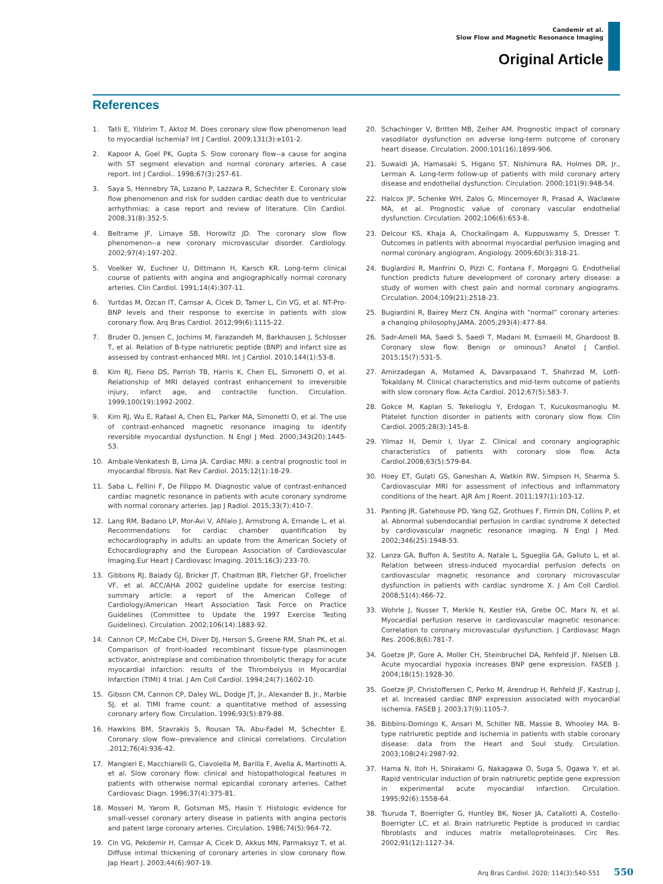Candemir et al.
Slow Flow and Magnetic Resonance Imaging
Original Article
References
1. Tatli E, Yildirim T, Aktoz M. Does coronary slow flow phenomenon lead to myocardial ischemia? Int J Cardiol. 2009;131(3):e101-2.
2. Kapoor A, Goel PK, Gupta S. Slow coronary flow--a cause for angina with ST segment elevation and normal coronary arteries. A case report. Int J Cardiol.. 1998;67(3):257-61.
3. Saya S, Hennebry TA, Lozano P, Lazzara R, Schechter E. Coronary slow flow phenomenon and risk for sudden cardiac death due to ventricular arrhythmias: a case report and review of literature. Clin Cardiol. 2008;31(8):352-5.
4. Beltrame JF, Limaye SB, Horowitz JD. The coronary slow flow phenomenon--a new coronary microvascular disorder. Cardiology. 2002;97(4):197-202.
5. Voelker W, Euchner U, Dittmann H, Karsch KR. Long-term clinical course of patients with angina and angiographically normal coronary arteries. Clin Cardiol. 1991;14(4):307-11.
6. Yurtdas M, Ozcan IT, Camsar A, Cicek D, Tamer L, Cin VG, et al. NT-Pro-BNP levels and their response to exercise in patients with slow coronary flow. Arq Bras Cardiol. 2012;99(6):1115-22.
7. Bruder O, Jensen C, Jochims M, Farazandeh M, Barkhausen J, Schlosser T, et al. Relation of B-type natriuretic peptide (BNP) and infarct size as assessed by contrast-enhanced MRI. Int J Cardiol. 2010;144(1):53-8.
8. Kim RJ, Fieno DS, Parrish TB, Harris K, Chen EL, Simonetti O, et al. Relationship of MRI delayed contrast enhancement to irreversible injury, infarct age, and contractile function. Circulation. 1999;100(19):1992-2002.
9. Kim RJ, Wu E, Rafael A, Chen EL, Parker MA, Simonetti O, et al. The use of contrast-enhanced magnetic resonance imaging to identify reversible myocardial dysfunction. N Engl J Med. 2000;343(20):1445-53.
10. Ambale-Venkatesh B, Lima JA. Cardiac MRI: a central prognostic tool in myocardial fibrosis. Nat Rev Cardiol. 2015;12(1):18-29.
11. Saba L, Fellini F, De Filippo M. Diagnostic value of contrast-enhanced cardiac magnetic resonance in patients with acute coronary syndrome with normal coronary arteries. Jap J Radiol. 2015;33(7):410-7.
12. Lang RM, Badano LP, Mor-Avi V, Afilalo J, Armstrong A, Ernande L, et al. Recommendations for cardiac chamber quantification by echocardiography in adults: an update from the American Society of Echocardiography and the European Association of Cardiovascular Imaging.Eur Heart J Cardiovasc Imaging. 2015;16(3):233-70.
13. Gibbons RJ, Balady GJ, Bricker JT, Chaitman BR, Fletcher GF, Froelicher VF, et al. ACC/AHA 2002 guideline update for exercise testing: summary article: a report of the American College of Cardiology/American Heart Association Task Force on Practice Guidelines (Committee to Update the 1997 Exercise Testing Guidelines). Circulation. 2002;106(14):1883-92.
14. Cannon CP, McCabe CH, Diver DJ, Herson S, Greene RM, Shah PK, et al. Comparison of front-loaded recombinant tissue-type plasminogen activator, anistreplase and combination thrombolytic therapy for acute myocardial infarction: results of the Thrombolysis in Myocardial Infarction (TIMI) 4 trial. J Am Coll Cardiol. 1994;24(7):1602-10.
15. Gibson CM, Cannon CP, Daley WL, Dodge JT, Jr., Alexander B, Jr., Marble SJ, et al. TIMI frame count: a quantitative method of assessing coronary artery flow. Circulation. 1996;93(5):879-88.
16. Hawkins BM, Stavrakis S, Rousan TA, Abu-Fadel M, Schechter E. Coronary slow flow--prevalence and clinical correlations. Circulation .2012;76(4):936-42.
17. Mangieri E, Macchiarelli G, Ciavolella M, Barilla F, Avella A, Martinotti A, et al. Slow coronary flow: clinical and histopathological features in patients with otherwise normal epicardial coronary arteries. Cathet Cardiovasc Diagn. 1996;37(4):375-81.
18. Mosseri M, Yarom R, Gotsman MS, Hasin Y. Histologic evidence for small-vessel coronary artery disease in patients with angina pectoris and patent large coronary arteries. Circulation. 1986;74(5):964-72.
19. Cin VG, Pekdemir H, Camsar A, Cicek D, Akkus MN, Parmaksyz T, et al. Diffuse intimal thickening of coronary arteries in slow coronary flow. Jap Heart J. 2003;44(6):907-19.
20. Schachinger V, Britten MB, Zeiher AM. Prognostic impact of coronary vasodilator dysfunction on adverse long-term outcome of coronary heart disease. Circulation. 2000;101(16):1899-906.
21. Suwaidi JA, Hamasaki S, Higano ST, Nishimura RA, Holmes DR, Jr., Lerman A. Long-term follow-up of patients with mild coronary artery disease and endothelial dysfunction. Circulation. 2000;101(9):948-54.
22. Halcox JP, Schenke WH, Zalos G, Mincemoyer R, Prasad A, Waclawiw MA, et al. Prognostic value of coronary vascular endothelial dysfunction. Circulation. 2002;106(6):653-8.
23. Delcour KS, Khaja A, Chockalingam A, Kuppuswamy S, Dresser T. Outcomes in patients with abnormal myocardial perfusion imaging and normal coronary angiogram. Angiology. 2009;60(3):318-21.
24. Bugiardini R, Manfrini O, Pizzi C, Fontana F, Morgagni G. Endothelial function predicts future development of coronary artery disease: a study of women with chest pain and normal coronary angiograms. Circulation. 2004;109(21):2518-23.
25. Bugiardini R, Bairey Merz CN. Angina with “normal” coronary arteries: a changing philosophy.JAMA. 2005;293(4):477-84.
26. Sadr-Ameli MA, Saedi S, Saedi T, Madani M, Esmaeili M, Ghardoost B. Coronary slow flow: Benign or ominous? Anatol J Cardiol. 2015;15(7):531-5.
27. Amirzadegan A, Motamed A, Davarpasand T, Shahrzad M, Lotfi-Tokaldany M. Clinical characteristics and mid-term outcome of patients with slow coronary flow. Acta Cardiol. 2012;67(5):583-7.
28. Gokce M, Kaplan S, Tekelioglu Y, Erdogan T, Kucukosmanoglu M. Platelet function disorder in patients with coronary slow flow. Clin Cardiol. 2005;28(3):145-8.
29. Yilmaz H, Demir I, Uyar Z. Clinical and coronary angiographic characteristics of patients with coronary slow flow. Acta Cardiol.2008;63(5):579-84.
30. Hoey ET, Gulati GS, Ganeshan A, Watkin RW, Simpson H, Sharma S. Cardiovascular MRI for assessment of infectious and inflammatory conditions of the heart. AJR Am J Roent. 2011;197(1):103-12.
31. Panting JR, Gatehouse PD, Yang GZ, Grothues F, Firmin DN, Collins P, et al. Abnormal subendocardial perfusion in cardiac syndrome X detected by cardiovascular magnetic resonance imaging. N Engl J Med. 2002;346(25):1948-53.
32. Lanza GA, Buffon A, Sestito A, Natale L, Sgueglia GA, Galiuto L, et al. Relation between stress-induced myocardial perfusion defects on cardiovascular magnetic resonance and coronary microvascular dysfunction in patients with cardiac syndrome X. J Am Coll Cardiol. 2008;51(4):466-72.
33. Wohrle J, Nusser T, Merkle N, Kestler HA, Grebe OC, Marx N, et al. Myocardial perfusion reserve in cardiovascular magnetic resonance: Correlation to coronary microvascular dysfunction. J Cardiovasc Magn Res. 2006;8(6):781-7.
34. Goetze JP, Gore A, Moller CH, Steinbruchel DA, Rehfeld JF, Nielsen LB. Acute myocardial hypoxia increases BNP gene expression. FASEB J. 2004;18(15):1928-30.
35. Goetze JP, Christoffersen C, Perko M, Arendrup H, Rehfeld JF, Kastrup J, et al. Increased cardiac BNP expression associated with myocardial ischemia. FASEB J. 2003;17(9):1105-7.
36. Bibbins-Domingo K, Ansari M, Schiller NB, Massie B, Whooley MA. B-type natriuretic peptide and ischemia in patients with stable coronary disease: data from the Heart and Soul study. Circulation. 2003;108(24):2987-92.
37. Hama N, Itoh H, Shirakami G, Nakagawa O, Suga S, Ogawa Y, et al. Rapid ventricular induction of brain natriuretic peptide gene expression in experimental acute myocardial infarction. Circulation. 1995;92(6):1558-64.
38. Tsuruda T, Boerrigter G, Huntley BK, Noser JA, Cataliotti A, Costello-Boerrigter LC, et al. Brain natriuretic Peptide is produced in cardiac fibroblasts and induces matrix metalloproteinases. Circ Res. 2002;91(12):1127-34.
Arq Bras Cardiol. 2020; 114(3):540-551 550